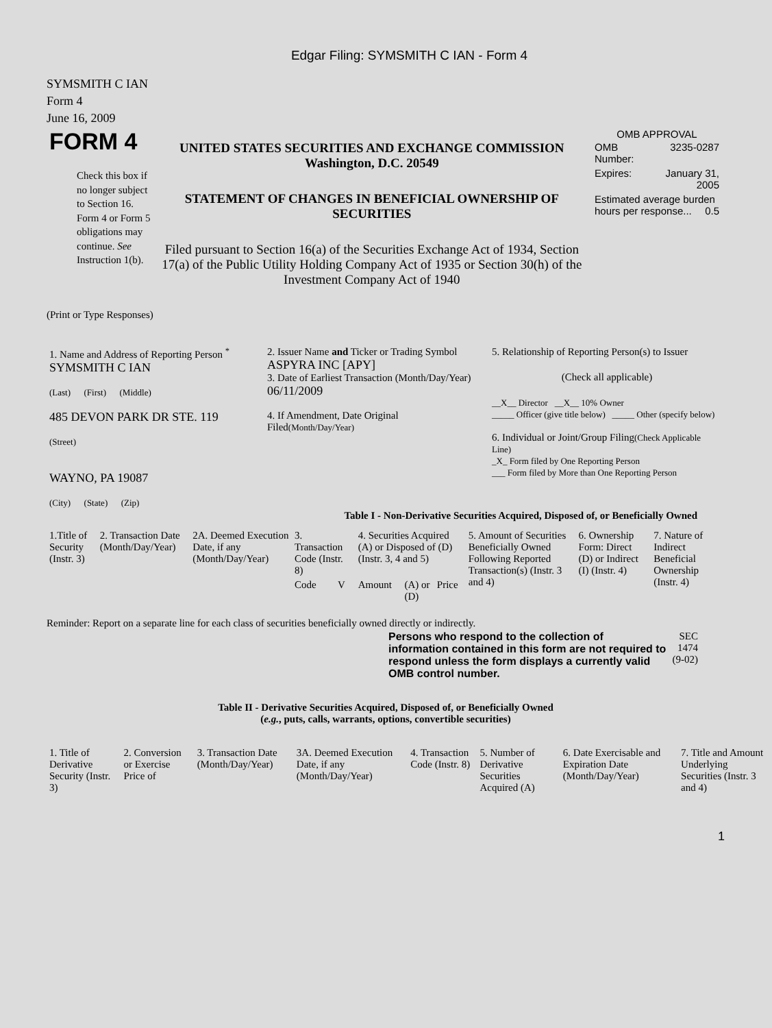Edgar Filing: SYMSMITH C IAN - Form 4
SYMSMITH C IAN
Form 4
June 16, 2009
| FORM 4 Check this box if no longer subject to Section 16. Form 4 or Form 5 obligations may continue. See Instruction 1(b). | UNITED STATES SECURITIES AND EXCHANGE COMMISSION Washington, D.C. 20549 STATEMENT OF CHANGES IN BENEFICIAL OWNERSHIP OF SECURITIES Filed pursuant to Section 16(a) of the Securities Exchange Act of 1934, Section 17(a) of the Public Utility Holding Company Act of 1935 or Section 30(h) of the Investment Company Act of 1940 | OMB APPROVAL / OMB Number: / 3235-0287 / / Expires: / January 31, 2005 / / Estimated average burden hours per response... 0.5 / / |
(Print or Type Responses)
| 1. Name and Address of Reporting Person <sup>*</sup> SYMSMITH C IAN (Last) (First) (Middle) 485 DEVON PARK DR STE. 119 (Street) WAYNO, PA 19087 (City) (State) (Zip) | 2. Issuer Name and Ticker or Trading Symbol ASPYRA INC [APY] 3. Date of Earliest Transaction (Month/Day/Year) 06/11/2009 4. If Amendment, Date Original Filed (Month/Day/Year) | 5. Relationship of Reporting Person(s) to Issuer (Check all applicable) __X__ Director __X__ 10% Owner _____ Officer (give title below) _____ Other (specify below) 6. Individual or Joint/Group Filing (Check Applicable Line) _X_ Form filed by One Reporting Person ___ Form filed by More than One Reporting Person |
Table I - Non-Derivative Securities Acquired, Disposed of, or Beneficially Owned
| 1.Title of Security (Instr. 3) | 2. Transaction Date (Month/Day/Year) | 2A. Deemed Execution Date, if any (Month/Day/Year) | 3. Transaction Code (Instr. 8) | | 4. Securities Acquired (A) or Disposed of (D) (Instr. 3, 4 and 5) | | | 5. Amount of Securities Beneficially Owned Following Reported Transaction(s) (Instr. 3 and 4) | 6. Ownership Form: Direct (D) or Indirect (I) (Instr. 4) | 7. Nature of Indirect Beneficial Ownership (Instr. 4) |
| --- | --- | --- | --- | --- | --- | --- | --- | --- | --- | --- |
| | | | Code | V | Amount | (A) or (D) | Price | | | |
Reminder: Report on a separate line for each class of securities beneficially owned directly or indirectly.
| Persons who respond to the collection of information contained in this form are not required to respond unless the form displays a currently valid OMB control number. | SEC 1474 (9-02) |
Table II - Derivative Securities Acquired, Disposed of, or Beneficially Owned
(e.g., puts, calls, warrants, options, convertible securities)
| 1. Title of Derivative Security (Instr. 3) | 2. Conversion or Exercise Price of | 3. Transaction Date (Month/Day/Year) | 3A. Deemed Execution Date, if any (Month/Day/Year) | 4. Transaction Code (Instr. 8) | 5. Number of Derivative Securities Acquired (A) | 6. Date Exercisable and Expiration Date (Month/Day/Year) | 7. Title and Amount Underlying Securities (Instr. 3 and 4) |
| --- | --- | --- | --- | --- | --- | --- | --- |
1